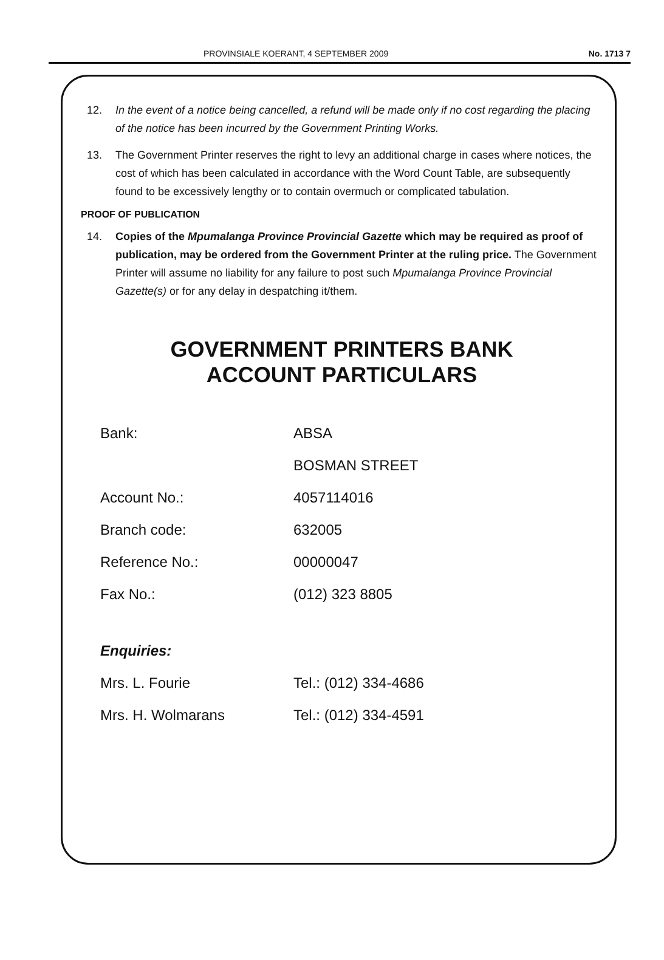PROVINSIALE KOERANT, 4 SEPTEMBER 2009 No. 1713 7
12. In the event of a notice being cancelled, a refund will be made only if no cost regarding the placing of the notice has been incurred by the Government Printing Works.
13. The Government Printer reserves the right to levy an additional charge in cases where notices, the cost of which has been calculated in accordance with the Word Count Table, are subsequently found to be excessively lengthy or to contain overmuch or complicated tabulation.
PROOF OF PUBLICATION
14. Copies of the Mpumalanga Province Provincial Gazette which may be required as proof of publication, may be ordered from the Government Printer at the ruling price. The Government Printer will assume no liability for any failure to post such Mpumalanga Province Provincial Gazette(s) or for any delay in despatching it/them.
GOVERNMENT PRINTERS BANK
ACCOUNT PARTICULARS
| Bank: | ABSA |
| | BOSMAN STREET |
| Account No.: | 4057114016 |
| Branch code: | 632005 |
| Reference No.: | 00000047 |
| Fax No.: | (012) 323 8805 |
| Enquiries: | |
| Mrs. L. Fourie | Tel.: (012) 334-4686 |
| Mrs. H. Wolmarans | Tel.: (012) 334-4591 |